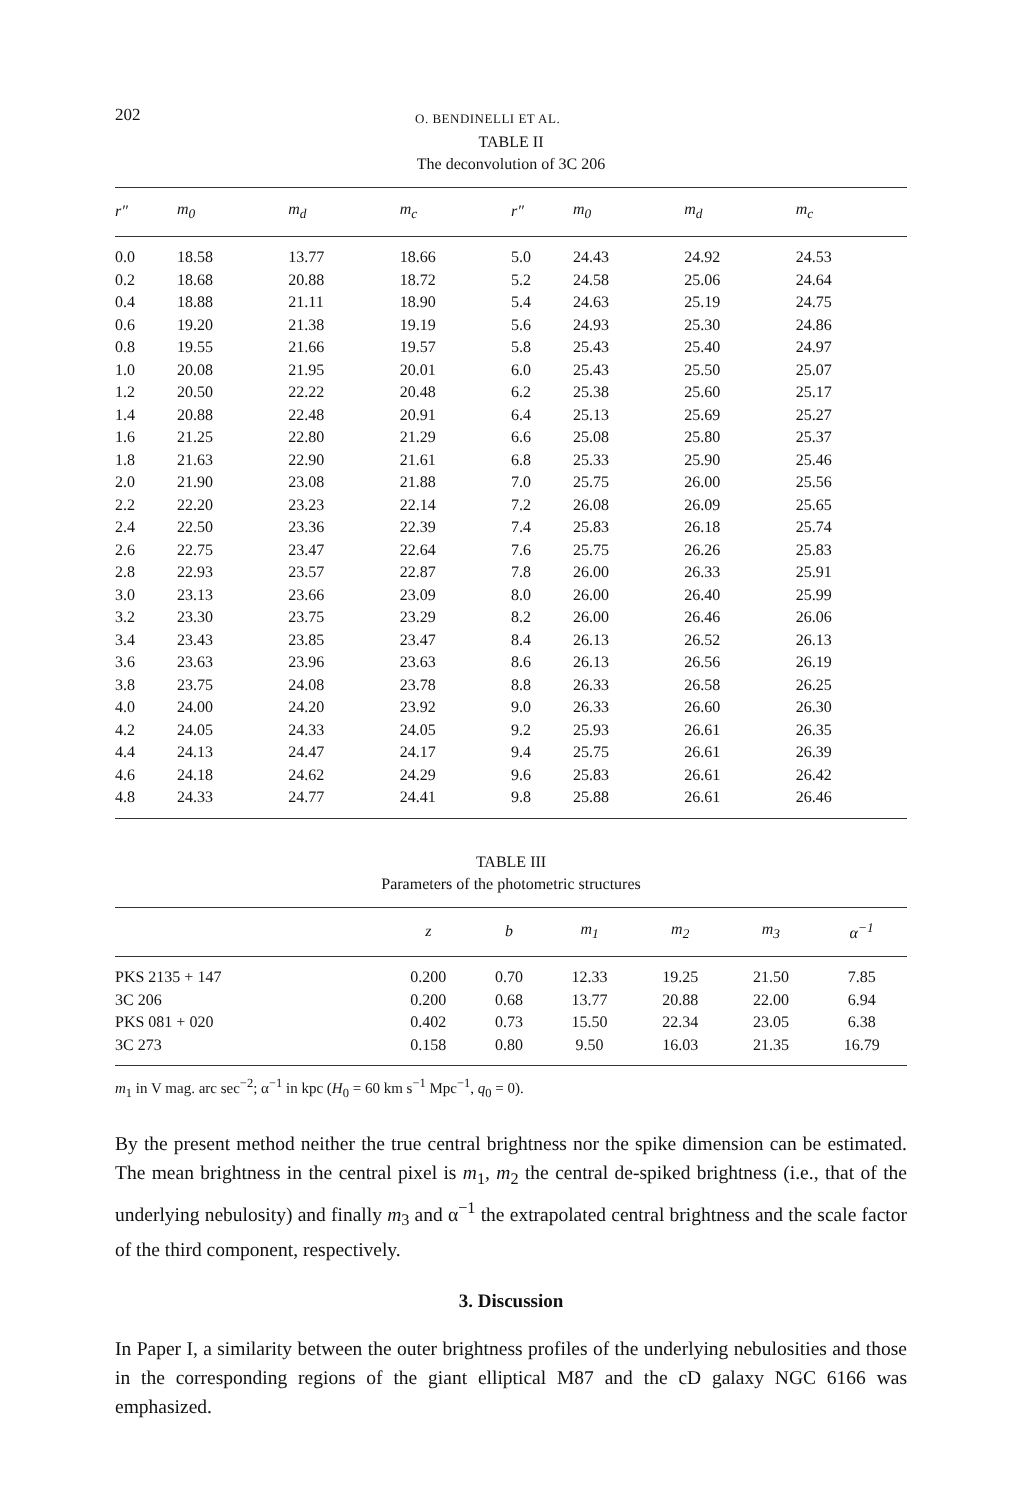202 O. BENDINELLI ET AL.
TABLE II
The deconvolution of 3C 206
| r″ | m<sub>0</sub> | m<sub>d</sub> | m<sub>c</sub> | r″ | m<sub>0</sub> | m<sub>d</sub> | m<sub>c</sub> |
| --- | --- | --- | --- | --- | --- | --- | --- |
| 0.0 | 18.58 | 13.77 | 18.66 | 5.0 | 24.43 | 24.92 | 24.53 |
| 0.2 | 18.68 | 20.88 | 18.72 | 5.2 | 24.58 | 25.06 | 24.64 |
| 0.4 | 18.88 | 21.11 | 18.90 | 5.4 | 24.63 | 25.19 | 24.75 |
| 0.6 | 19.20 | 21.38 | 19.19 | 5.6 | 24.93 | 25.30 | 24.86 |
| 0.8 | 19.55 | 21.66 | 19.57 | 5.8 | 25.43 | 25.40 | 24.97 |
| 1.0 | 20.08 | 21.95 | 20.01 | 6.0 | 25.43 | 25.50 | 25.07 |
| 1.2 | 20.50 | 22.22 | 20.48 | 6.2 | 25.38 | 25.60 | 25.17 |
| 1.4 | 20.88 | 22.48 | 20.91 | 6.4 | 25.13 | 25.69 | 25.27 |
| 1.6 | 21.25 | 22.80 | 21.29 | 6.6 | 25.08 | 25.80 | 25.37 |
| 1.8 | 21.63 | 22.90 | 21.61 | 6.8 | 25.33 | 25.90 | 25.46 |
| 2.0 | 21.90 | 23.08 | 21.88 | 7.0 | 25.75 | 26.00 | 25.56 |
| 2.2 | 22.20 | 23.23 | 22.14 | 7.2 | 26.08 | 26.09 | 25.65 |
| 2.4 | 22.50 | 23.36 | 22.39 | 7.4 | 25.83 | 26.18 | 25.74 |
| 2.6 | 22.75 | 23.47 | 22.64 | 7.6 | 25.75 | 26.26 | 25.83 |
| 2.8 | 22.93 | 23.57 | 22.87 | 7.8 | 26.00 | 26.33 | 25.91 |
| 3.0 | 23.13 | 23.66 | 23.09 | 8.0 | 26.00 | 26.40 | 25.99 |
| 3.2 | 23.30 | 23.75 | 23.29 | 8.2 | 26.00 | 26.46 | 26.06 |
| 3.4 | 23.43 | 23.85 | 23.47 | 8.4 | 26.13 | 26.52 | 26.13 |
| 3.6 | 23.63 | 23.96 | 23.63 | 8.6 | 26.13 | 26.56 | 26.19 |
| 3.8 | 23.75 | 24.08 | 23.78 | 8.8 | 26.33 | 26.58 | 26.25 |
| 4.0 | 24.00 | 24.20 | 23.92 | 9.0 | 26.33 | 26.60 | 26.30 |
| 4.2 | 24.05 | 24.33 | 24.05 | 9.2 | 25.93 | 26.61 | 26.35 |
| 4.4 | 24.13 | 24.47 | 24.17 | 9.4 | 25.75 | 26.61 | 26.39 |
| 4.6 | 24.18 | 24.62 | 24.29 | 9.6 | 25.83 | 26.61 | 26.42 |
| 4.8 | 24.33 | 24.77 | 24.41 | 9.8 | 25.88 | 26.61 | 26.46 |
TABLE III
Parameters of the photometric structures
| | z | b | m<sub>1</sub> | m<sub>2</sub> | m<sub>3</sub> | α<sup>−1</sup> |
| --- | --- | --- | --- | --- | --- | --- |
| PKS 2135 + 147 | 0.200 | 0.70 | 12.33 | 19.25 | 21.50 | 7.85 |
| 3C 206 | 0.200 | 0.68 | 13.77 | 20.88 | 22.00 | 6.94 |
| PKS 081 + 020 | 0.402 | 0.73 | 15.50 | 22.34 | 23.05 | 6.38 |
| 3C 273 | 0.158 | 0.80 | 9.50 | 16.03 | 21.35 | 16.79 |
m<sub>1</sub> in V mag. arc sec<sup>−2</sup>; α<sup>−1</sup> in kpc (H<sub>0</sub> = 60 km s<sup>−1</sup> Mpc<sup>−1</sup>, q<sub>0</sub> = 0).
By the present method neither the true central brightness nor the spike dimension can be estimated. The mean brightness in the central pixel is m<sub>1</sub>, m<sub>2</sub> the central de-spiked brightness (i.e., that of the underlying nebulosity) and finally m<sub>3</sub> and α<sup>−1</sup> the extrapolated central brightness and the scale factor of the third component, respectively.
3. Discussion
In Paper I, a similarity between the outer brightness profiles of the underlying nebulosities and those in the corresponding regions of the giant elliptical M87 and the cD galaxy NGC 6166 was emphasized.